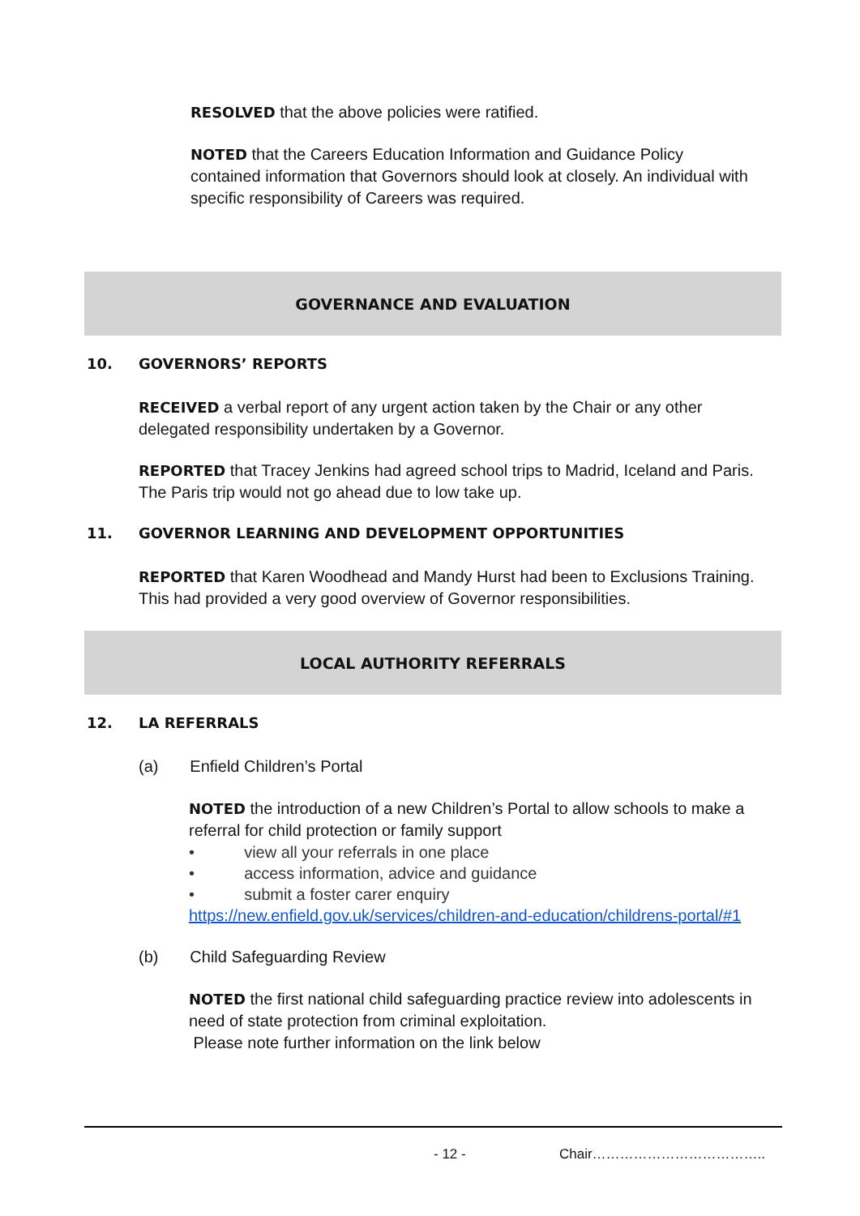RESOLVED that the above policies were ratified.
NOTED that the Careers Education Information and Guidance Policy contained information that Governors should look at closely. An individual with specific responsibility of Careers was required.
GOVERNANCE AND EVALUATION
10. GOVERNORS’ REPORTS
RECEIVED a verbal report of any urgent action taken by the Chair or any other delegated responsibility undertaken by a Governor.
REPORTED that Tracey Jenkins had agreed school trips to Madrid, Iceland and Paris. The Paris trip would not go ahead due to low take up.
11. GOVERNOR LEARNING AND DEVELOPMENT OPPORTUNITIES
REPORTED that Karen Woodhead and Mandy Hurst had been to Exclusions Training. This had provided a very good overview of Governor responsibilities.
LOCAL AUTHORITY REFERRALS
12. LA REFERRALS
(a) Enfield Children’s Portal
NOTED the introduction of a new Children’s Portal to allow schools to make a referral for child protection or family support
• view all your referrals in one place
• access information, advice and guidance
• submit a foster carer enquiry
https://new.enfield.gov.uk/services/children-and-education/childrens-portal/#1
(b) Child Safeguarding Review
NOTED the first national child safeguarding practice review into adolescents in need of state protection from criminal exploitation.
Please note further information on the link below
- 12 - Chair………………………………..